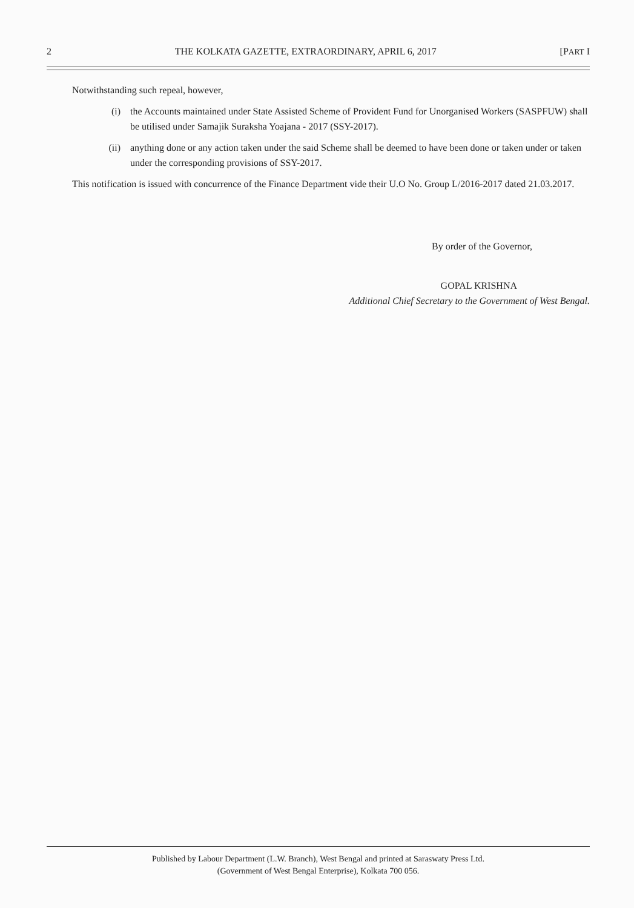2 THE KOLKATA GAZETTE, EXTRAORDINARY, APRIL 6, 2017 [PART I
Notwithstanding such repeal, however,
(i) the Accounts maintained under State Assisted Scheme of Provident Fund for Unorganised Workers (SASPFUW) shall be utilised under Samajik Suraksha Yoajana - 2017 (SSY-2017).
(ii) anything done or any action taken under the said Scheme shall be deemed to have been done or taken under or taken under the corresponding provisions of SSY-2017.
This notification is issued with concurrence of the Finance Department vide their U.O No. Group L/2016-2017 dated 21.03.2017.
By order of the Governor,
GOPAL KRISHNA
Additional Chief Secretary to the Government of West Bengal.
Published by Labour Department (L.W. Branch), West Bengal and printed at Saraswaty Press Ltd.
(Government of West Bengal Enterprise), Kolkata 700 056.